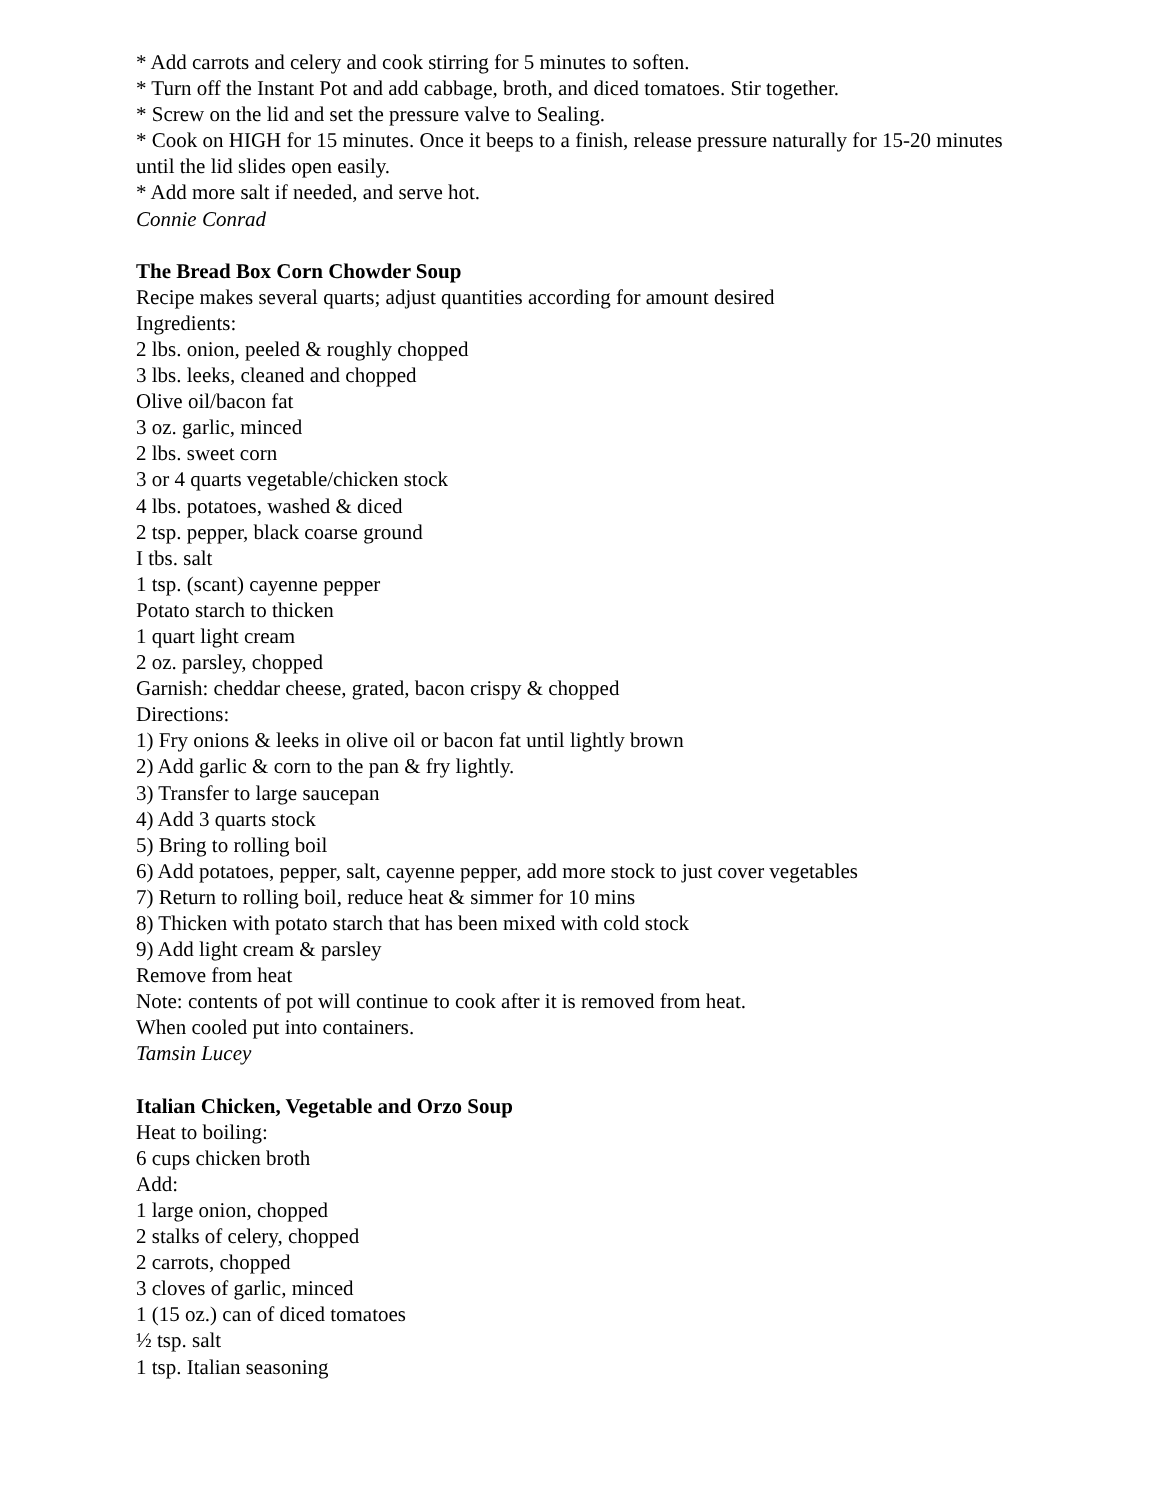* Add carrots and celery and cook stirring for 5 minutes to soften.
* Turn off the Instant Pot and add cabbage, broth, and diced tomatoes. Stir together.
* Screw on the lid and set the pressure valve to Sealing.
* Cook on HIGH for 15 minutes. Once it beeps to a finish, release pressure naturally for 15-20 minutes until the lid slides open easily.
* Add more salt if needed, and serve hot.
Connie Conrad
The Bread Box Corn Chowder Soup
Recipe makes several quarts; adjust quantities according for amount desired
Ingredients:
2 lbs. onion, peeled & roughly chopped
3 lbs. leeks, cleaned and chopped
Olive oil/bacon fat
3 oz. garlic, minced
2 lbs. sweet corn
3 or 4 quarts vegetable/chicken stock
4 lbs. potatoes, washed & diced
2 tsp. pepper, black coarse ground
I tbs. salt
1 tsp. (scant) cayenne pepper
Potato starch to thicken
1 quart light cream
2 oz. parsley, chopped
Garnish: cheddar cheese, grated, bacon crispy & chopped
Directions:
1) Fry onions & leeks in olive oil or bacon fat until lightly brown
2) Add garlic & corn to the pan & fry lightly.
3) Transfer to large saucepan
4) Add 3 quarts stock
5) Bring to rolling boil
6) Add potatoes, pepper, salt, cayenne pepper, add more stock to just cover vegetables
7) Return to rolling boil, reduce heat & simmer for 10 mins
8) Thicken with potato starch that has been mixed with cold stock
9) Add light cream & parsley
Remove from heat
Note: contents of pot will continue to cook after it is removed from heat.
When cooled put into containers.
Tamsin Lucey
Italian Chicken, Vegetable and Orzo Soup
Heat to boiling:
6 cups chicken broth
Add:
1 large onion, chopped
2 stalks of celery, chopped
2 carrots, chopped
3 cloves of garlic, minced
1 (15 oz.) can of diced tomatoes
½ tsp. salt
1 tsp. Italian seasoning